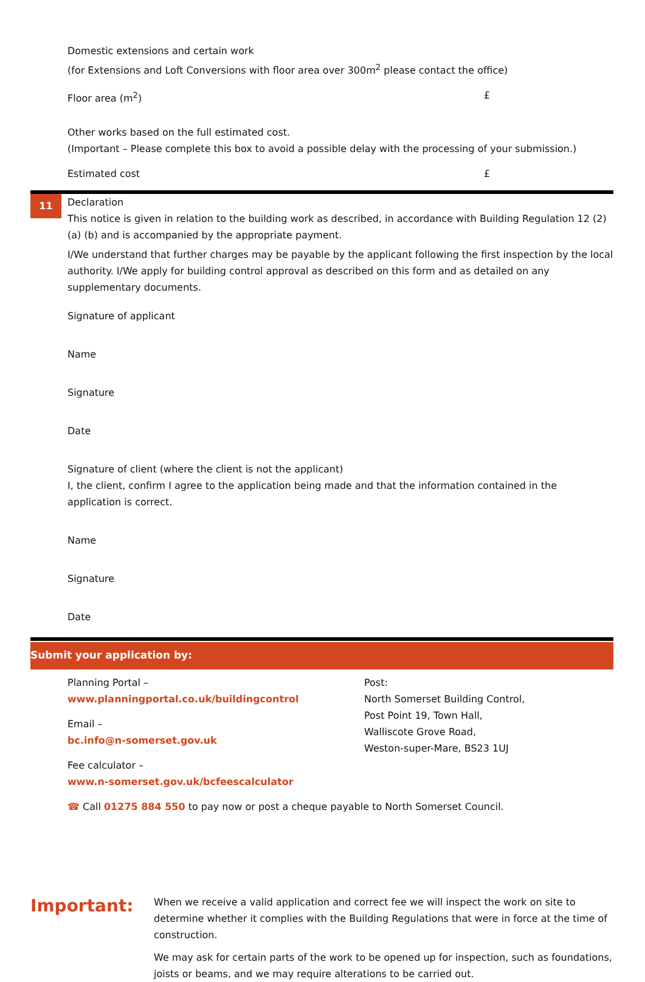Domestic extensions and certain work
(for Extensions and Loft Conversions with floor area over 300m<sup>2</sup> please contact the office)
Floor area (m<sup>2</sup>) £
Other works based on the full estimated cost.
(Important – Please complete this box to avoid a possible delay with the processing of your submission.)
Estimated cost £
11
Declaration
This notice is given in relation to the building work as described, in accordance with Building Regulation 12 (2) (a) (b) and is accompanied by the appropriate payment.
I/We understand that further charges may be payable by the applicant following the first inspection by the local authority. I/We apply for building control approval as described on this form and as detailed on any supplementary documents.
Signature of applicant
Name
Signature
Date
Signature of client (where the client is not the applicant)
I, the client, confirm I agree to the application being made and that the information contained in the application is correct.
Name
Signature
Date
Submit your application by:
Planning Portal –
www.planningportal.co.uk/buildingcontrol
Email –
bc.info@n-somerset.gov.uk
Fee calculator –
www.n-somerset.gov.uk/bcfeescalculator
Post:
North Somerset Building Control,
Post Point 19, Town Hall,
Walliscote Grove Road,
Weston-super-Mare, BS23 1UJ
☎ Call 01275 884 550 to pay now or post a cheque payable to North Somerset Council.
Important:
When we receive a valid application and correct fee we will inspect the work on site to determine whether it complies with the Building Regulations that were in force at the time of construction.
We may ask for certain parts of the work to be opened up for inspection, such as foundations, joists or beams, and we may require alterations to be carried out.